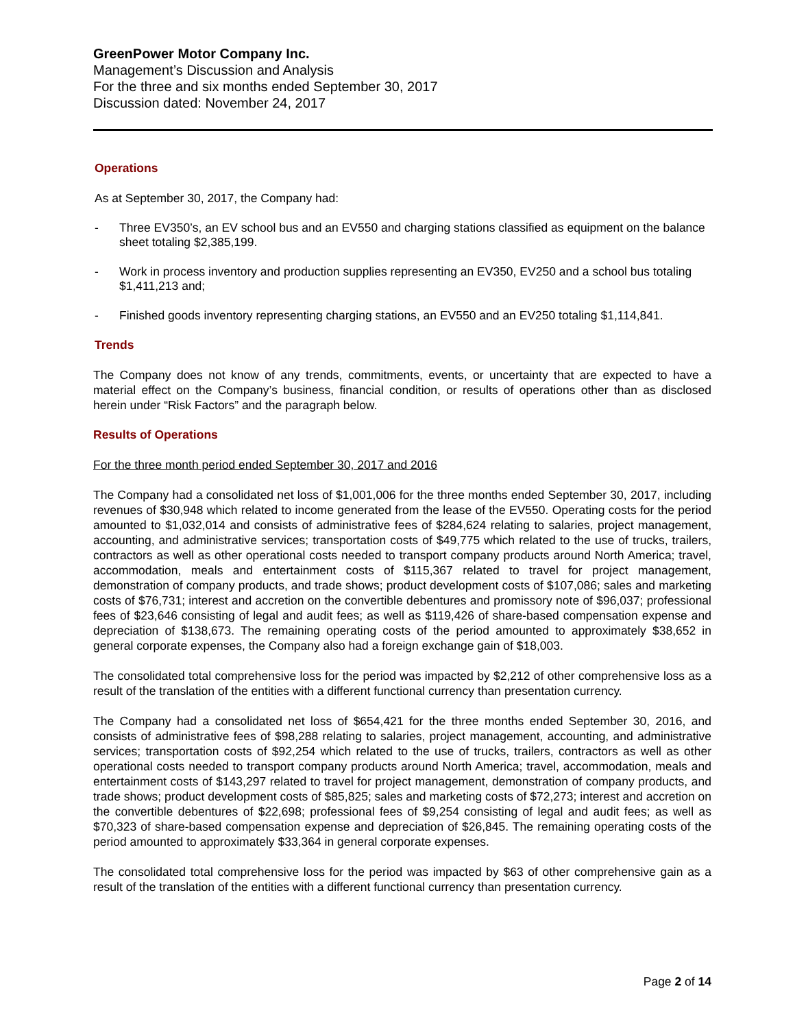GreenPower Motor Company Inc.
Management’s Discussion and Analysis
For the three and six months ended September 30, 2017
Discussion dated: November 24, 2017
Operations
As at September 30, 2017, the Company had:
- Three EV350’s, an EV school bus and an EV550 and charging stations classified as equipment on the balance sheet totaling $2,385,199.
- Work in process inventory and production supplies representing an EV350, EV250 and a school bus totaling $1,411,213 and;
- Finished goods inventory representing charging stations, an EV550 and an EV250 totaling $1,114,841.
Trends
The Company does not know of any trends, commitments, events, or uncertainty that are expected to have a material effect on the Company’s business, financial condition, or results of operations other than as disclosed herein under “Risk Factors” and the paragraph below.
Results of Operations
For the three month period ended September 30, 2017 and 2016
The Company had a consolidated net loss of $1,001,006 for the three months ended September 30, 2017, including revenues of $30,948 which related to income generated from the lease of the EV550. Operating costs for the period amounted to $1,032,014 and consists of administrative fees of $284,624 relating to salaries, project management, accounting, and administrative services; transportation costs of $49,775 which related to the use of trucks, trailers, contractors as well as other operational costs needed to transport company products around North America; travel, accommodation, meals and entertainment costs of $115,367 related to travel for project management, demonstration of company products, and trade shows; product development costs of $107,086; sales and marketing costs of $76,731; interest and accretion on the convertible debentures and promissory note of $96,037; professional fees of $23,646 consisting of legal and audit fees; as well as $119,426 of share-based compensation expense and depreciation of $138,673. The remaining operating costs of the period amounted to approximately $38,652 in general corporate expenses, the Company also had a foreign exchange gain of $18,003.
The consolidated total comprehensive loss for the period was impacted by $2,212 of other comprehensive loss as a result of the translation of the entities with a different functional currency than presentation currency.
The Company had a consolidated net loss of $654,421 for the three months ended September 30, 2016, and consists of administrative fees of $98,288 relating to salaries, project management, accounting, and administrative services; transportation costs of $92,254 which related to the use of trucks, trailers, contractors as well as other operational costs needed to transport company products around North America; travel, accommodation, meals and entertainment costs of $143,297 related to travel for project management, demonstration of company products, and trade shows; product development costs of $85,825; sales and marketing costs of $72,273; interest and accretion on the convertible debentures of $22,698; professional fees of $9,254 consisting of legal and audit fees; as well as $70,323 of share-based compensation expense and depreciation of $26,845. The remaining operating costs of the period amounted to approximately $33,364 in general corporate expenses.
The consolidated total comprehensive loss for the period was impacted by $63 of other comprehensive gain as a result of the translation of the entities with a different functional currency than presentation currency.
Page 2 of 14